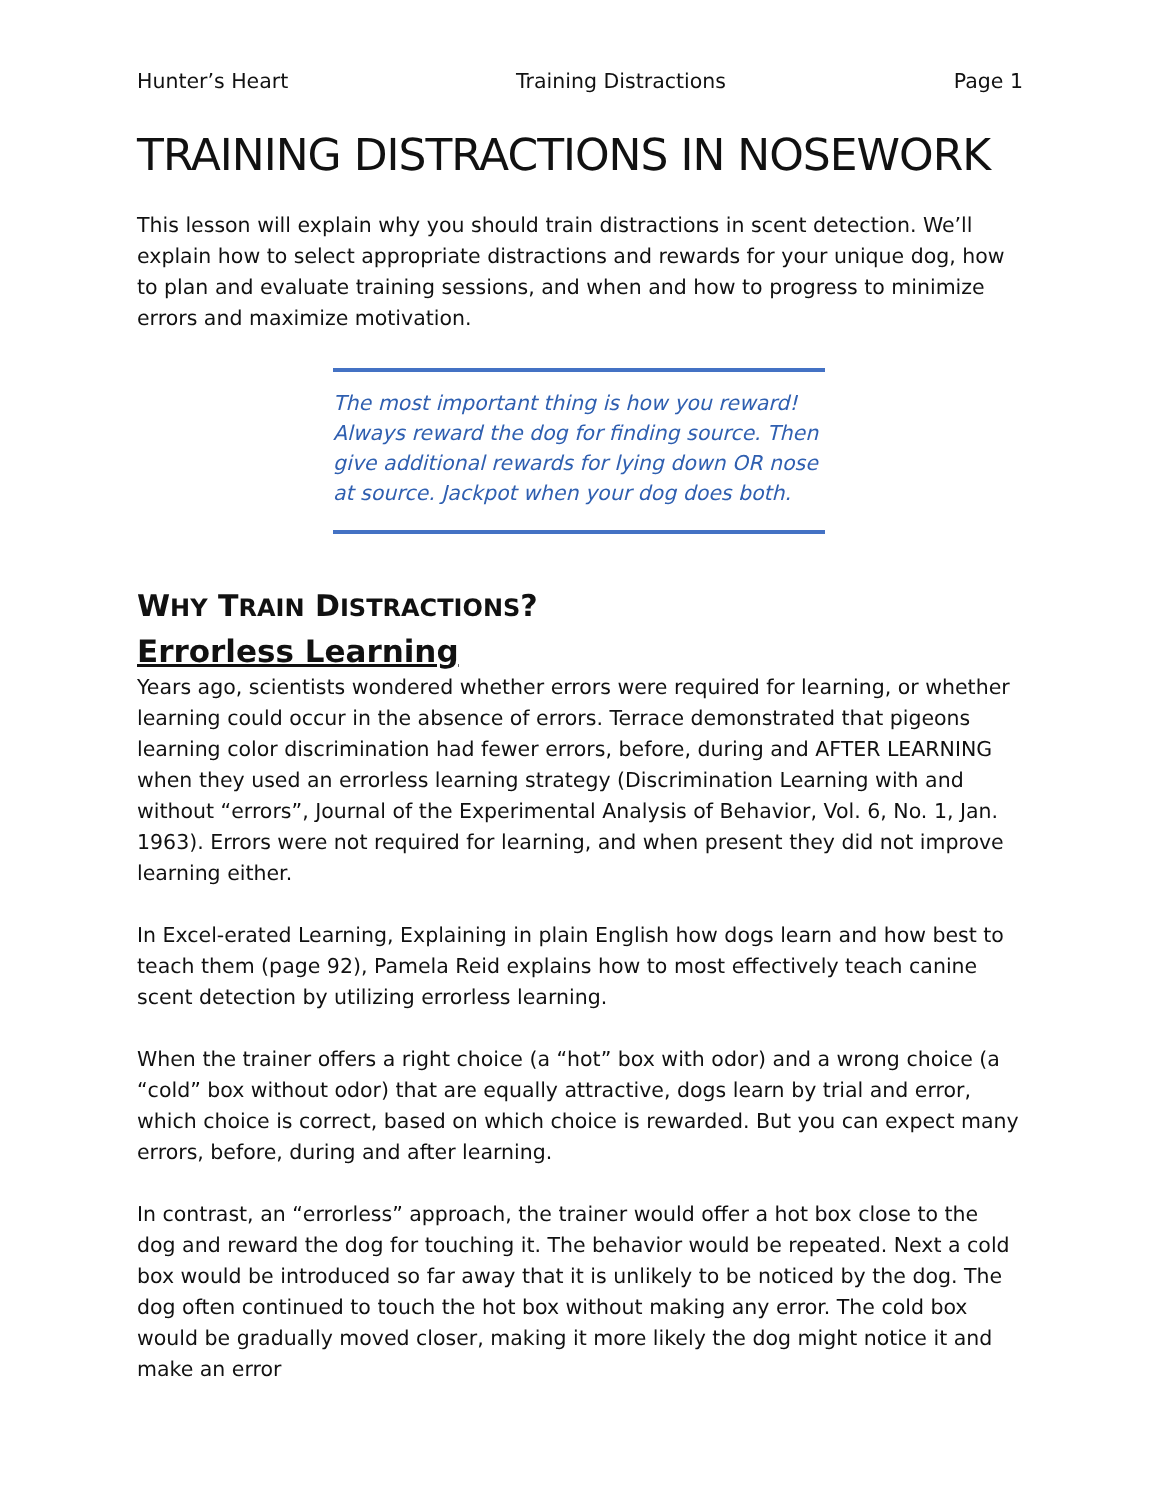Hunter’s Heart Training Distractions Page 1
TRAINING DISTRACTIONS IN NOSEWORK
This lesson will explain why you should train distractions in scent detection. We’ll explain how to select appropriate distractions and rewards for your unique dog, how to plan and evaluate training sessions, and when and how to progress to minimize errors and maximize motivation.
The most important thing is how you reward! Always reward the dog for finding source. Then give additional rewards for lying down OR nose at source. Jackpot when your dog does both.
WHY TRAIN DISTRACTIONS?
Errorless Learning
Years ago, scientists wondered whether errors were required for learning, or whether learning could occur in the absence of errors. Terrace demonstrated that pigeons learning color discrimination had fewer errors, before, during and AFTER LEARNING when they used an errorless learning strategy (Discrimination Learning with and without “errors”, Journal of the Experimental Analysis of Behavior, Vol. 6, No. 1, Jan. 1963). Errors were not required for learning, and when present they did not improve learning either.
In Excel-erated Learning, Explaining in plain English how dogs learn and how best to teach them (page 92), Pamela Reid explains how to most effectively teach canine scent detection by utilizing errorless learning.
When the trainer offers a right choice (a “hot” box with odor) and a wrong choice (a “cold” box without odor) that are equally attractive, dogs learn by trial and error, which choice is correct, based on which choice is rewarded. But you can expect many errors, before, during and after learning.
In contrast, an “errorless” approach, the trainer would offer a hot box close to the dog and reward the dog for touching it. The behavior would be repeated. Next a cold box would be introduced so far away that it is unlikely to be noticed by the dog. The dog often continued to touch the hot box without making any error. The cold box would be gradually moved closer, making it more likely the dog might notice it and make an error